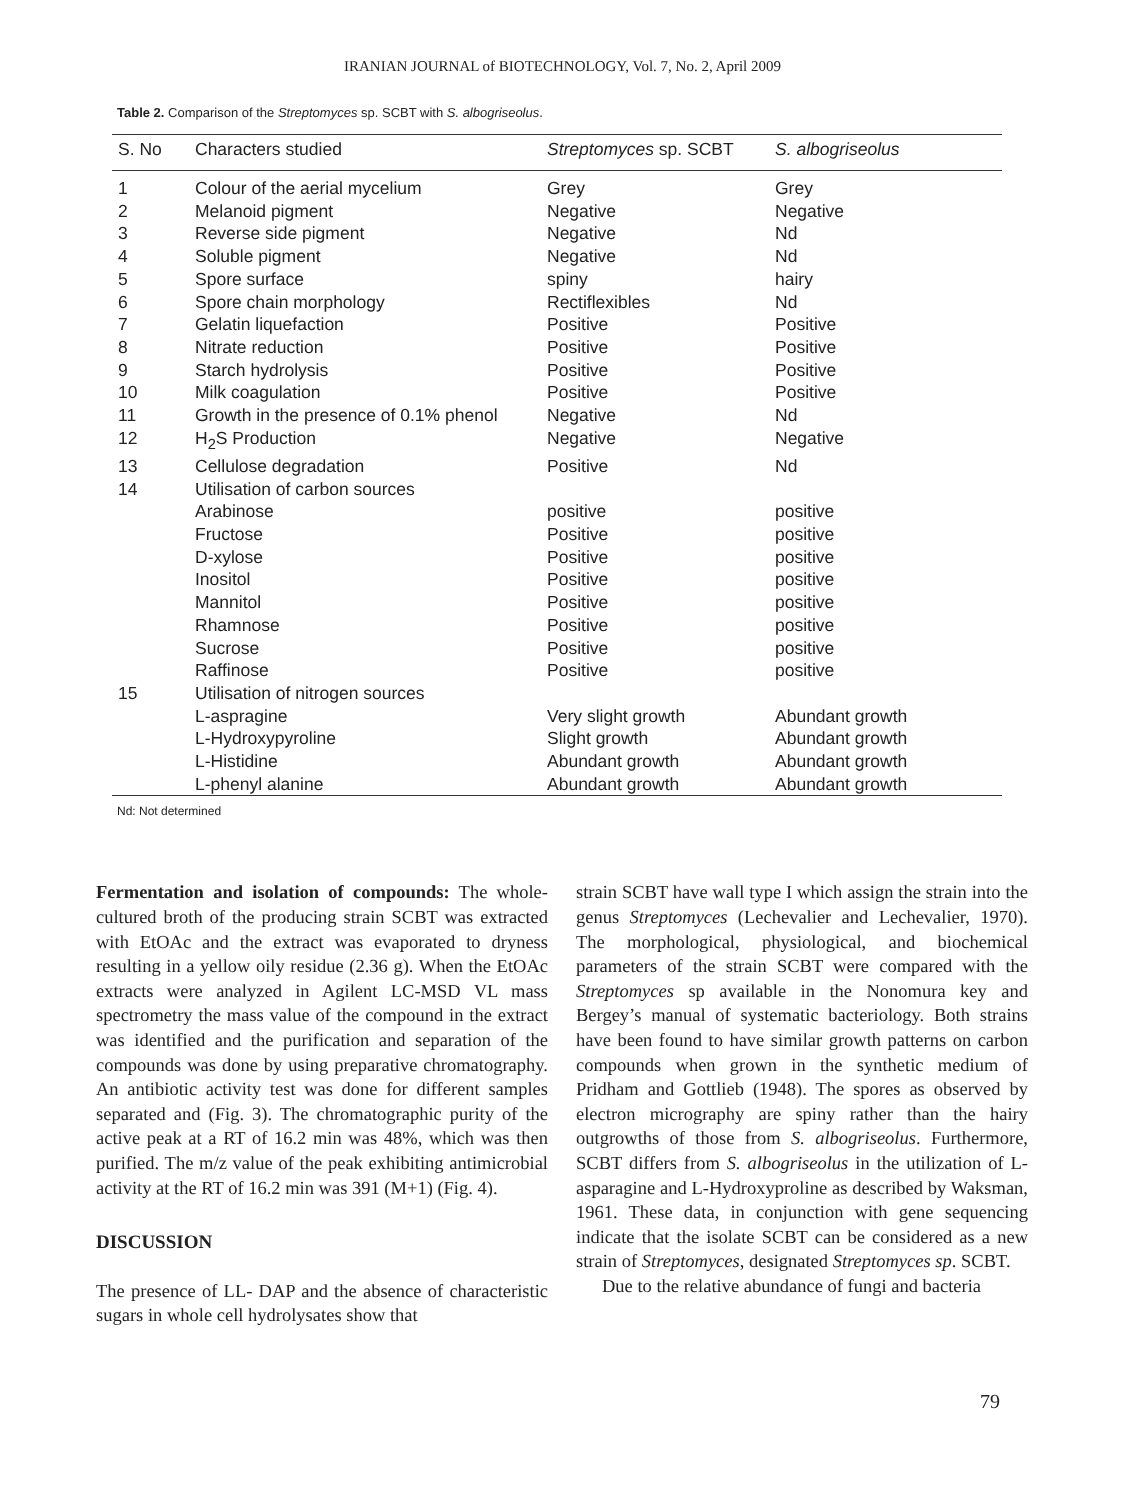IRANIAN JOURNAL of BIOTECHNOLOGY, Vol. 7, No. 2, April 2009
Table 2. Comparison of the Streptomyces sp. SCBT with S. albogriseolus.
| S. No | Characters studied | Streptomyces sp. SCBT | S. albogriseolus |
| --- | --- | --- | --- |
| 1 | Colour of the aerial mycelium | Grey | Grey |
| 2 | Melanoid pigment | Negative | Negative |
| 3 | Reverse side pigment | Negative | Nd |
| 4 | Soluble pigment | Negative | Nd |
| 5 | Spore surface | spiny | hairy |
| 6 | Spore chain morphology | Rectiflexibles | Nd |
| 7 | Gelatin liquefaction | Positive | Positive |
| 8 | Nitrate reduction | Positive | Positive |
| 9 | Starch hydrolysis | Positive | Positive |
| 10 | Milk coagulation | Positive | Positive |
| 11 | Growth in the presence of 0.1% phenol | Negative | Nd |
| 12 | H<sub>2</sub>S Production | Negative | Negative |
| 13 | Cellulose degradation | Positive | Nd |
| 14 | Utilisation of carbon sources | | |
| | Arabinose | positive | positive |
| | Fructose | Positive | positive |
| | D-xylose | Positive | positive |
| | Inositol | Positive | positive |
| | Mannitol | Positive | positive |
| | Rhamnose | Positive | positive |
| | Sucrose | Positive | positive |
| | Raffinose | Positive | positive |
| 15 | Utilisation of nitrogen sources | | |
| | L-aspragine | Very slight growth | Abundant growth |
| | L-Hydroxypyroline | Slight growth | Abundant growth |
| | L-Histidine | Abundant growth | Abundant growth |
| | L-phenyl alanine | Abundant growth | Abundant growth |
Nd: Not determined
Fermentation and isolation of compounds: The whole-cultured broth of the producing strain SCBT was extracted with EtOAc and the extract was evaporated to dryness resulting in a yellow oily residue (2.36 g). When the EtOAc extracts were analyzed in Agilent LC-MSD VL mass spectrometry the mass value of the compound in the extract was identified and the purification and separation of the compounds was done by using preparative chromatography. An antibiotic activity test was done for different samples separated and (Fig. 3). The chromatographic purity of the active peak at a RT of 16.2 min was 48%, which was then purified. The m/z value of the peak exhibiting antimicrobial activity at the RT of 16.2 min was 391 (M+1) (Fig. 4).
DISCUSSION
The presence of LL- DAP and the absence of characteristic sugars in whole cell hydrolysates show that
strain SCBT have wall type I which assign the strain into the genus Streptomyces (Lechevalier and Lechevalier, 1970). The morphological, physiological, and biochemical parameters of the strain SCBT were compared with the Streptomyces sp available in the Nonomura key and Bergey’s manual of systematic bacteriology. Both strains have been found to have similar growth patterns on carbon compounds when grown in the synthetic medium of Pridham and Gottlieb (1948). The spores as observed by electron micrography are spiny rather than the hairy outgrowths of those from S. albogriseolus. Furthermore, SCBT differs from S. albogriseolus in the utilization of L- asparagine and L-Hydroxyproline as described by Waksman, 1961. These data, in conjunction with gene sequencing indicate that the isolate SCBT can be considered as a new strain of Streptomyces, designated Streptomyces sp. SCBT.
Due to the relative abundance of fungi and bacteria
79